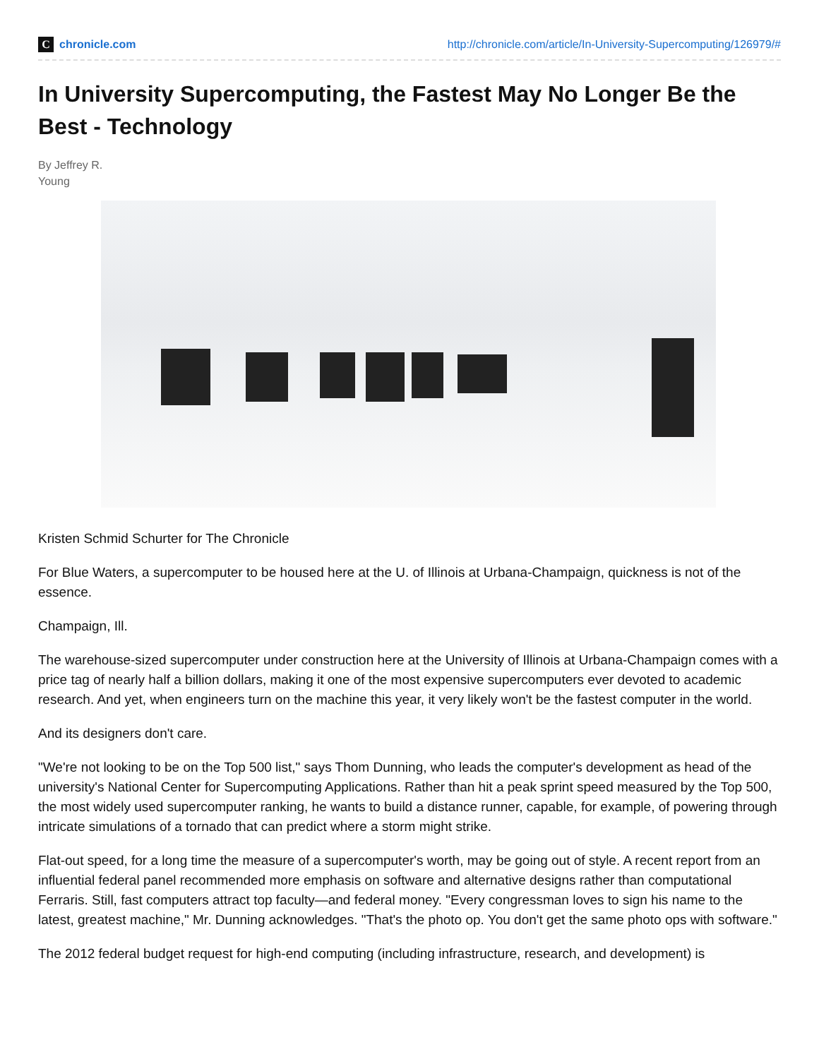Cchronicle.com
http://chronicle.com/article/In-University-Supercomputing/126979/#
In University Supercomputing, the Fastest May No Longer Be the Best - Technology
By Jeffrey R.
Young
Kristen Schmid Schurter for The Chronicle
For Blue Waters, a supercomputer to be housed here at the U. of Illinois at Urbana-Champaign, quickness is not of the essence.
Champaign, Ill.
The warehouse-sized supercomputer under construction here at the University of Illinois at Urbana-Champaign comes with a price tag of nearly half a billion dollars, making it one of the most expensive supercomputers ever devoted to academic research. And yet, when engineers turn on the machine this year, it very likely won't be the fastest computer in the world.
And its designers don't care.
"We're not looking to be on the Top 500 list," says Thom Dunning, who leads the computer's development as head of the university's National Center for Supercomputing Applications. Rather than hit a peak sprint speed measured by the Top 500, the most widely used supercomputer ranking, he wants to build a distance runner, capable, for example, of powering through intricate simulations of a tornado that can predict where a storm might strike.
Flat-out speed, for a long time the measure of a supercomputer's worth, may be going out of style. A recent report from an influential federal panel recommended more emphasis on software and alternative designs rather than computational Ferraris. Still, fast computers attract top faculty—and federal money. "Every congressman loves to sign his name to the latest, greatest machine," Mr. Dunning acknowledges. "That's the photo op. You don't get the same photo ops with software."
The 2012 federal budget request for high-end computing (including infrastructure, research, and development) is